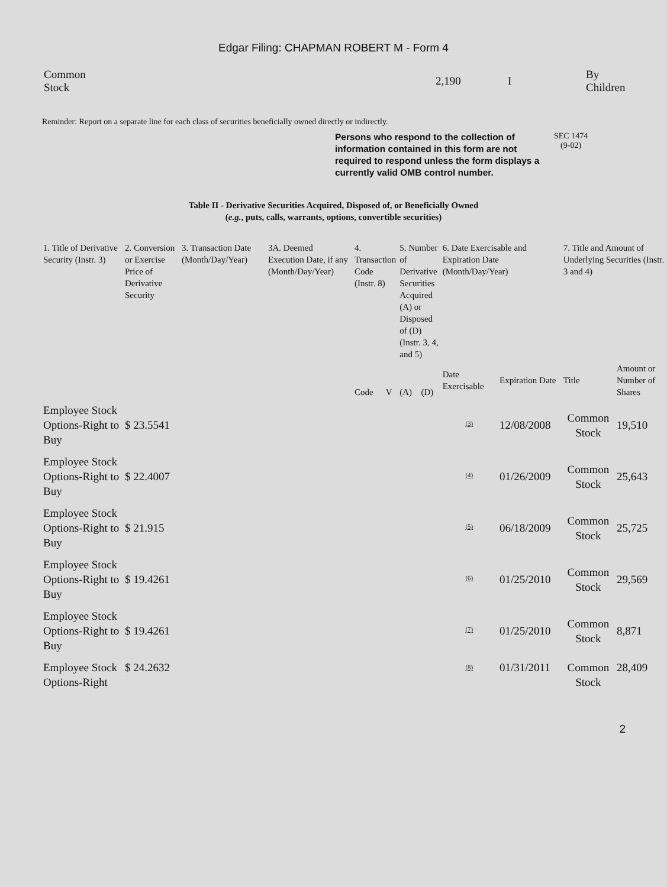Edgar Filing: CHAPMAN ROBERT M - Form 4
| Common Stock | 2,190 | I | By Children |
Reminder: Report on a separate line for each class of securities beneficially owned directly or indirectly.
Persons who respond to the collection of information contained in this form are not required to respond unless the form displays a currently valid OMB control number.
SEC 1474
(9-02)
Table II - Derivative Securities Acquired, Disposed of, or Beneficially Owned
(e.g., puts, calls, warrants, options, convertible securities)
| 1. Title of Derivative Security (Instr. 3) | 2. Conversion or Exercise Price of Derivative Security | 3. Transaction Date (Month/Day/Year) | 3A. Deemed Execution Date, if any (Month/Day/Year) | 4. Transaction Code (Instr. 8) | | 5. Number of Derivative Securities Acquired (A) or Disposed of (D) (Instr. 3, 4, and 5) | | 6. Date Exercisable and Expiration Date (Month/Day/Year) | | 7. Title and Amount of Underlying Securities (Instr. 3 and 4) | |
| --- | --- | --- | --- | --- | --- | --- | --- | --- | --- | --- | --- |
| | | | | Code | V | (A) | (D) | Date Exercisable | Expiration Date | Title | Amount or Number of Shares |
| Employee Stock Options-Right to Buy | $ 23.5541 | | | | | | | (3) | 12/08/2008 | Common Stock | 19,510 |
| Employee Stock Options-Right to Buy | $ 22.4007 | | | | | | | (4) | 01/26/2009 | Common Stock | 25,643 |
| Employee Stock Options-Right to Buy | $ 21.915 | | | | | | | (5) | 06/18/2009 | Common Stock | 25,725 |
| Employee Stock Options-Right to Buy | $ 19.4261 | | | | | | | (6) | 01/25/2010 | Common Stock | 29,569 |
| Employee Stock Options-Right to Buy | $ 19.4261 | | | | | | | (7) | 01/25/2010 | Common Stock | 8,871 |
| Employee Stock Options-Right | $ 24.2632 | | | | | | | (8) | 01/31/2011 | Common Stock | 28,409 |
2